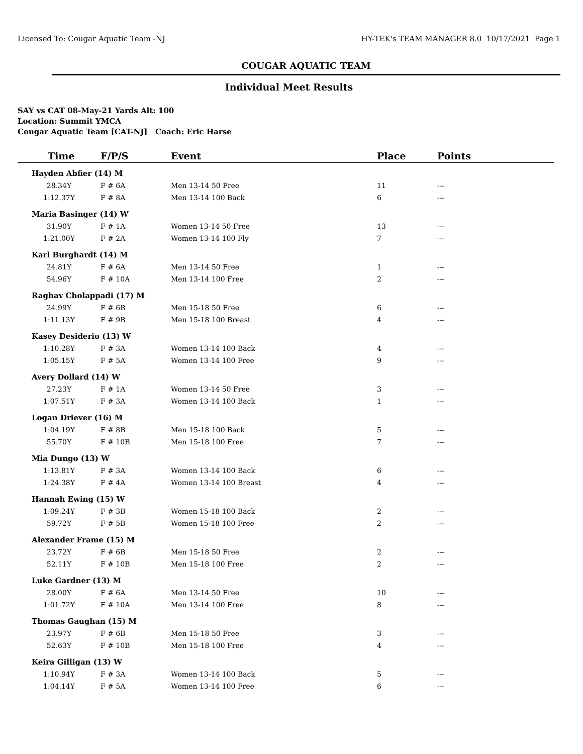Licensed To: Cougar Aquatic Team -NJ HY-TEK's TEAM MANAGER 8.0 10/17/2021 Page 1
COUGAR AQUATIC TEAM
Individual Meet Results
SAY vs CAT 08-May-21 Yards Alt: 100
Location: Summit YMCA
Cougar Aquatic Team [CAT-NJ] Coach: Eric Harse
| Time | F/P/S | Event | Place | Points |
| --- | --- | --- | --- | --- |
| Hayden Abfier (14) M | | | | |
| 28.34Y | F # 6A | Men 13-14 50 Free | 11 | --- |
| 1:12.37Y | F # 8A | Men 13-14 100 Back | 6 | --- |
| Maria Basinger (14) W | | | | |
| 31.90Y | F # 1A | Women 13-14 50 Free | 13 | --- |
| 1:21.00Y | F # 2A | Women 13-14 100 Fly | 7 | --- |
| Karl Burghardt (14) M | | | | |
| 24.81Y | F # 6A | Men 13-14 50 Free | 1 | --- |
| 54.96Y | F # 10A | Men 13-14 100 Free | 2 | --- |
| Raghav Cholappadi (17) M | | | | |
| 24.99Y | F # 6B | Men 15-18 50 Free | 6 | --- |
| 1:11.13Y | F # 9B | Men 15-18 100 Breast | 4 | --- |
| Kasey Desiderio (13) W | | | | |
| 1:10.28Y | F # 3A | Women 13-14 100 Back | 4 | --- |
| 1:05.15Y | F # 5A | Women 13-14 100 Free | 9 | --- |
| Avery Dollard (14) W | | | | |
| 27.23Y | F # 1A | Women 13-14 50 Free | 3 | --- |
| 1:07.51Y | F # 3A | Women 13-14 100 Back | 1 | --- |
| Logan Driever (16) M | | | | |
| 1:04.19Y | F # 8B | Men 15-18 100 Back | 5 | --- |
| 55.70Y | F # 10B | Men 15-18 100 Free | 7 | --- |
| Mia Dungo (13) W | | | | |
| 1:13.81Y | F # 3A | Women 13-14 100 Back | 6 | --- |
| 1:24.38Y | F # 4A | Women 13-14 100 Breast | 4 | --- |
| Hannah Ewing (15) W | | | | |
| 1:09.24Y | F # 3B | Women 15-18 100 Back | 2 | --- |
| 59.72Y | F # 5B | Women 15-18 100 Free | 2 | --- |
| Alexander Frame (15) M | | | | |
| 23.72Y | F # 6B | Men 15-18 50 Free | 2 | --- |
| 52.11Y | F # 10B | Men 15-18 100 Free | 2 | --- |
| Luke Gardner (13) M | | | | |
| 28.00Y | F # 6A | Men 13-14 50 Free | 10 | --- |
| 1:01.72Y | F # 10A | Men 13-14 100 Free | 8 | --- |
| Thomas Gaughan (15) M | | | | |
| 23.97Y | F # 6B | Men 15-18 50 Free | 3 | --- |
| 52.63Y | F # 10B | Men 15-18 100 Free | 4 | --- |
| Keira Gilligan (13) W | | | | |
| 1:10.94Y | F # 3A | Women 13-14 100 Back | 5 | --- |
| 1:04.14Y | F # 5A | Women 13-14 100 Free | 6 | --- |